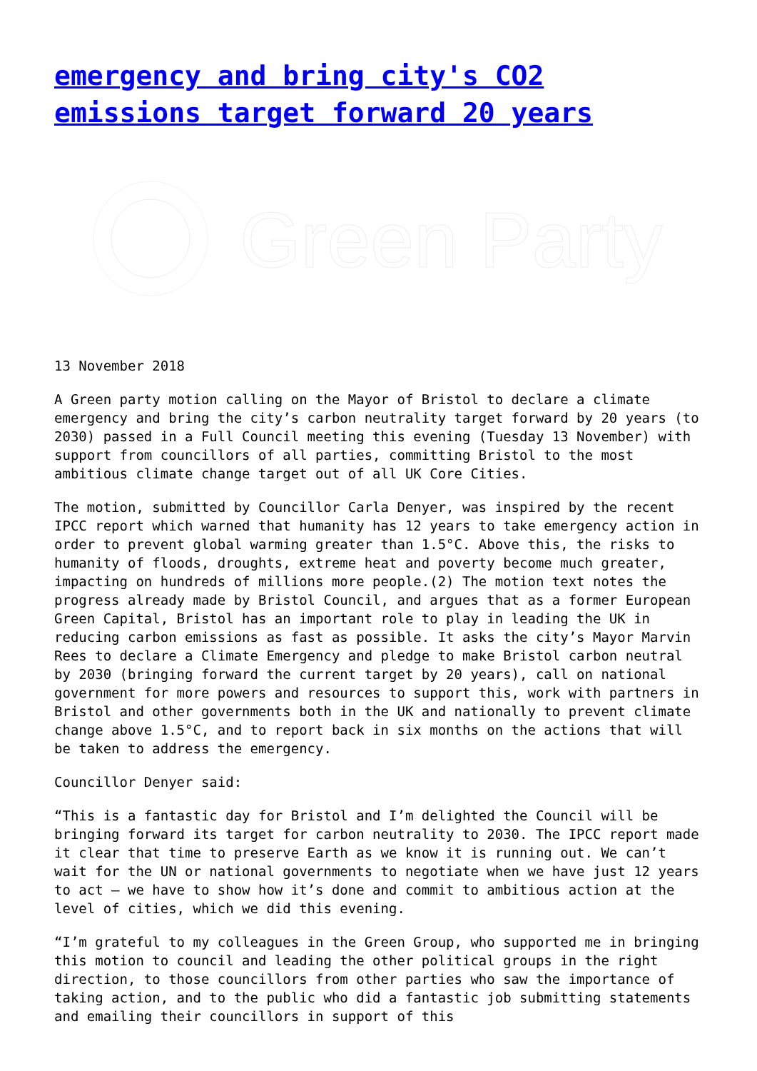emergency and bring city's CO2 emissions target forward 20 years
Green Party
13 November 2018
A Green party motion calling on the Mayor of Bristol to declare a climate emergency and bring the city’s carbon neutrality target forward by 20 years (to 2030) passed in a Full Council meeting this evening (Tuesday 13 November) with support from councillors of all parties, committing Bristol to the most ambitious climate change target out of all UK Core Cities.
The motion, submitted by Councillor Carla Denyer, was inspired by the recent IPCC report which warned that humanity has 12 years to take emergency action in order to prevent global warming greater than 1.5°C. Above this, the risks to humanity of floods, droughts, extreme heat and poverty become much greater, impacting on hundreds of millions more people.(2) The motion text notes the progress already made by Bristol Council, and argues that as a former European Green Capital, Bristol has an important role to play in leading the UK in reducing carbon emissions as fast as possible. It asks the city’s Mayor Marvin Rees to declare a Climate Emergency and pledge to make Bristol carbon neutral by 2030 (bringing forward the current target by 20 years), call on national government for more powers and resources to support this, work with partners in Bristol and other governments both in the UK and nationally to prevent climate change above 1.5°C, and to report back in six months on the actions that will be taken to address the emergency.
Councillor Denyer said:
“This is a fantastic day for Bristol and I’m delighted the Council will be bringing forward its target for carbon neutrality to 2030. The IPCC report made it clear that time to preserve Earth as we know it is running out. We can’t wait for the UN or national governments to negotiate when we have just 12 years to act – we have to show how it’s done and commit to ambitious action at the level of cities, which we did this evening.
“I’m grateful to my colleagues in the Green Group, who supported me in bringing this motion to council and leading the other political groups in the right direction, to those councillors from other parties who saw the importance of taking action, and to the public who did a fantastic job submitting statements and emailing their councillors in support of this